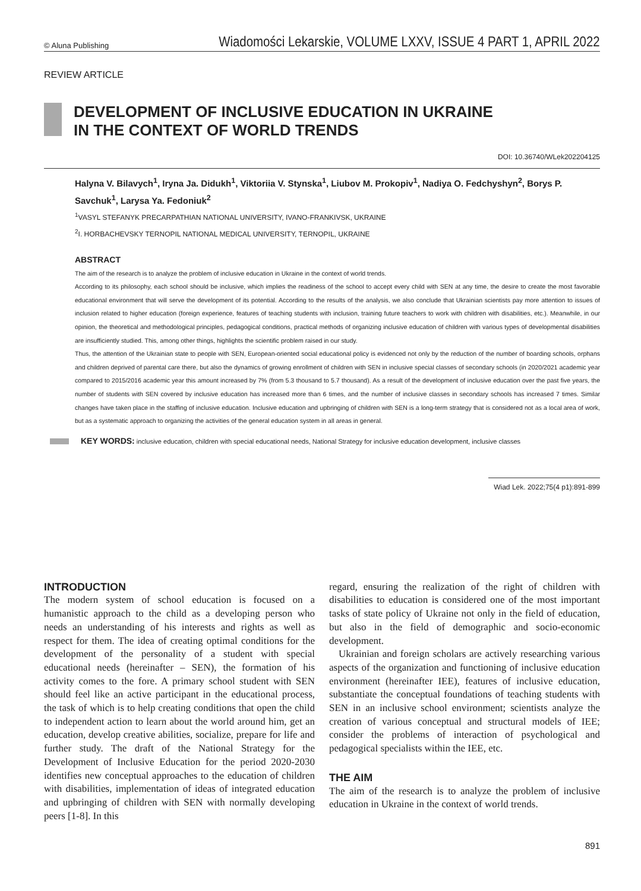© Aluna Publishing Wiadomości Lekarskie, VOLUME LXXV, ISSUE 4 PART 1, APRIL 2022
REVIEW ARTICLE
DEVELOPMENT OF INCLUSIVE EDUCATION IN UKRAINE
IN THE CONTEXT OF WORLD TRENDS
DOI: 10.36740/WLek202204125
Halyna V. Bilavych<sup>1</sup>, Iryna Ja. Didukh<sup>1</sup>, Viktoriia V. Stynska<sup>1</sup>, Liubov M. Prokopiv<sup>1</sup>, Nadiya O. Fedchyshyn<sup>2</sup>, Borys P. Savchuk<sup>1</sup>, Larysa Ya. Fedoniuk<sup>2</sup>
<sup>1</sup> VASYL STEFANYK PRECARPATHIAN NATIONAL UNIVERSITY, IVANO-FRANKIVSK, UKRAINE
<sup>2</sup> I. HORBACHEVSKY TERNOPIL NATIONAL MEDICAL UNIVERSITY, TERNOPIL, UKRAINE
ABSTRACT
The aim of the research is to analyze the problem of inclusive education in Ukraine in the context of world trends.
According to its philosophy, each school should be inclusive, which implies the readiness of the school to accept every child with SEN at any time, the desire to create the most favorable educational environment that will serve the development of its potential. According to the results of the analysis, we also conclude that Ukrainian scientists pay more attention to issues of inclusion related to higher education (foreign experience, features of teaching students with inclusion, training future teachers to work with children with disabilities, etc.). Meanwhile, in our opinion, the theoretical and methodological principles, pedagogical conditions, practical methods of organizing inclusive education of children with various types of developmental disabilities are insufficiently studied. This, among other things, highlights the scientific problem raised in our study.
Thus, the attention of the Ukrainian state to people with SEN, European-oriented social educational policy is evidenced not only by the reduction of the number of boarding schools, orphans and children deprived of parental care there, but also the dynamics of growing enrollment of children with SEN in inclusive special classes of secondary schools (in 2020/2021 academic year compared to 2015/2016 academic year this amount increased by 7% (from 5.3 thousand to 5.7 thousand). As a result of the development of inclusive education over the past five years, the number of students with SEN covered by inclusive education has increased more than 6 times, and the number of inclusive classes in secondary schools has increased 7 times. Similar changes have taken place in the staffing of inclusive education. Inclusive education and upbringing of children with SEN is a long-term strategy that is considered not as a local area of work, but as a systematic approach to organizing the activities of the general education system in all areas in general.
KEY WORDS: inclusive education, children with special educational needs, National Strategy for inclusive education development, inclusive classes
Wiad Lek. 2022;75(4 p1):891-899
INTRODUCTION
The modern system of school education is focused on a humanistic approach to the child as a developing person who needs an understanding of his interests and rights as well as respect for them. The idea of creating optimal conditions for the development of the personality of a student with special educational needs (hereinafter – SEN), the formation of his activity comes to the fore. A primary school student with SEN should feel like an active participant in the educational process, the task of which is to help creating conditions that open the child to independent action to learn about the world around him, get an education, develop creative abilities, socialize, prepare for life and further study. The draft of the National Strategy for the Development of Inclusive Education for the period 2020-2030 identifies new conceptual approaches to the education of children with disabilities, implementation of ideas of integrated education and upbringing of children with SEN with normally developing peers [1-8]. In this
regard, ensuring the realization of the right of children with disabilities to education is considered one of the most important tasks of state policy of Ukraine not only in the field of education, but also in the field of demographic and socio-economic development.
Ukrainian and foreign scholars are actively researching various aspects of the organization and functioning of inclusive education environment (hereinafter IEE), features of inclusive education, substantiate the conceptual foundations of teaching students with SEN in an inclusive school environment; scientists analyze the creation of various conceptual and structural models of IEE; consider the problems of interaction of psychological and pedagogical specialists within the IEE, etc.
THE AIM
The aim of the research is to analyze the problem of inclusive education in Ukraine in the context of world trends.
891